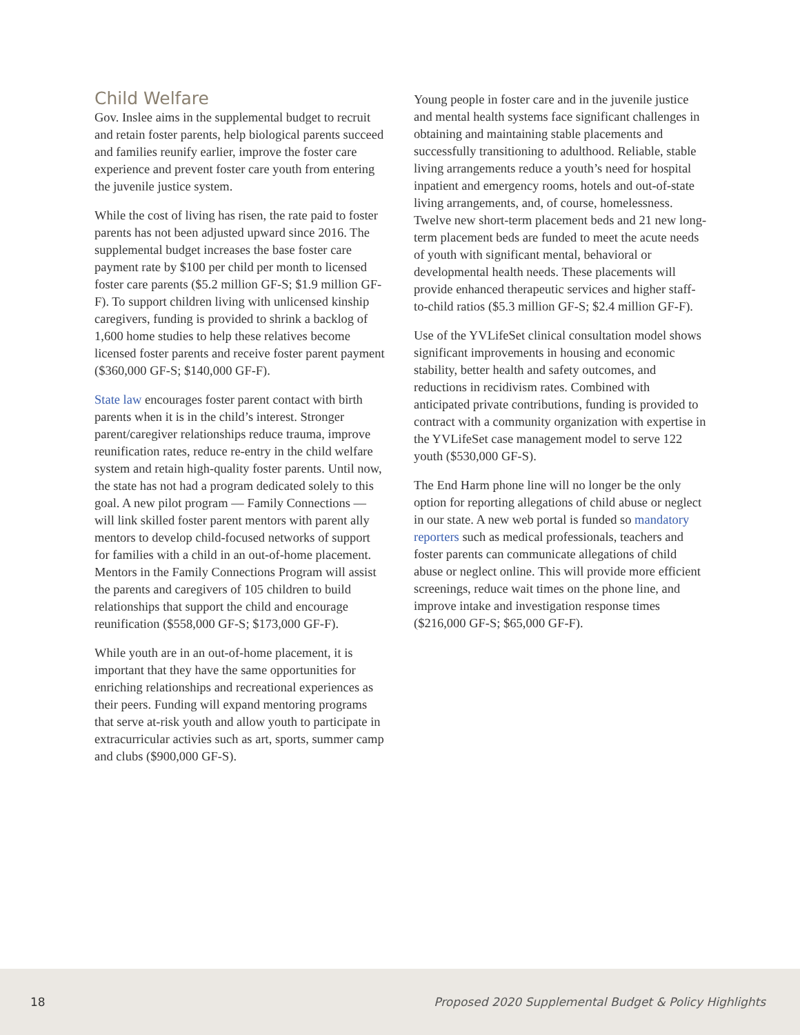Child Welfare
Gov. Inslee aims in the supplemental budget to recruit and retain foster parents, help biological parents succeed and families reunify earlier, improve the foster care experience and prevent foster care youth from entering the juvenile justice system.
While the cost of living has risen, the rate paid to foster parents has not been adjusted upward since 2016. The supplemental budget increases the base foster care payment rate by $100 per child per month to licensed foster care parents ($5.2 million GF-S; $1.9 million GF-F). To support children living with unlicensed kinship caregivers, funding is provided to shrink a backlog of 1,600 home studies to help these relatives become licensed foster parents and receive foster parent payment ($360,000 GF-S; $140,000 GF-F).
State law encourages foster parent contact with birth parents when it is in the child’s interest. Stronger parent/caregiver relationships reduce trauma, improve reunification rates, reduce re-entry in the child welfare system and retain high-quality foster parents. Until now, the state has not had a program dedicated solely to this goal. A new pilot program — Family Connections — will link skilled foster parent mentors with parent ally mentors to develop child-focused networks of support for families with a child in an out-of-home placement. Mentors in the Family Connections Program will assist the parents and caregivers of 105 children to build relationships that support the child and encourage reunification ($558,000 GF-S; $173,000 GF-F).
While youth are in an out-of-home placement, it is important that they have the same opportunities for enriching relationships and recreational experiences as their peers. Funding will expand mentoring programs that serve at-risk youth and allow youth to participate in extracurricular activies such as art, sports, summer camp and clubs ($900,000 GF-S).
Young people in foster care and in the juvenile justice and mental health systems face significant challenges in obtaining and maintaining stable placements and successfully transitioning to adulthood. Reliable, stable living arrangements reduce a youth’s need for hospital inpatient and emergency rooms, hotels and out-of-state living arrangements, and, of course, homelessness. Twelve new short-term placement beds and 21 new long-term placement beds are funded to meet the acute needs of youth with significant mental, behavioral or developmental health needs. These placements will provide enhanced therapeutic services and higher staff-to-child ratios ($5.3 million GF-S; $2.4 million GF-F).
Use of the YVLifeSet clinical consultation model shows significant improvements in housing and economic stability, better health and safety outcomes, and reductions in recidivism rates. Combined with anticipated private contributions, funding is provided to contract with a community organization with expertise in the YVLifeSet case management model to serve 122 youth ($530,000 GF-S).
The End Harm phone line will no longer be the only option for reporting allegations of child abuse or neglect in our state. A new web portal is funded so mandatory reporters such as medical professionals, teachers and foster parents can communicate allegations of child abuse or neglect online. This will provide more efficient screenings, reduce wait times on the phone line, and improve intake and investigation response times ($216,000 GF-S; $65,000 GF-F).
18 Proposed 2020 Supplemental Budget & Policy Highlights